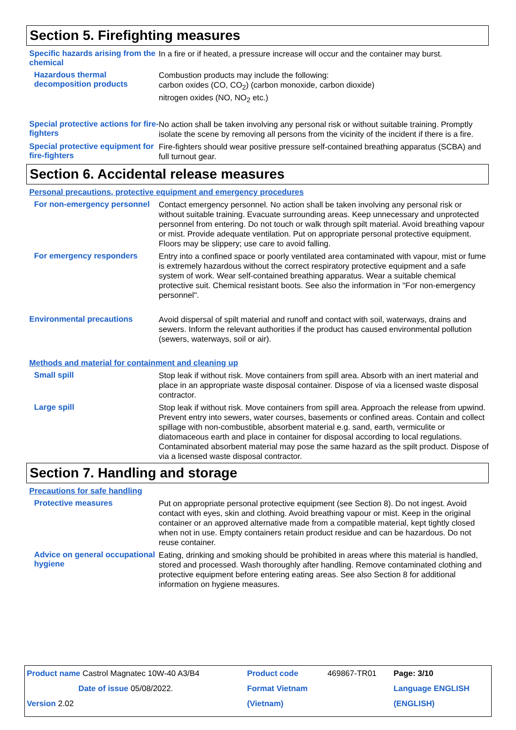Section 5. Firefighting measures
Specific hazards arising from the chemical
In a fire or if heated, a pressure increase will occur and the container may burst.
Hazardous thermal decomposition products
Combustion products may include the following:
carbon oxides (CO, CO<sub>2</sub>) (carbon monoxide, carbon dioxide)
nitrogen oxides (NO, NO<sub>2</sub> etc.)
Special protective actions for fire-fighters
No action shall be taken involving any personal risk or without suitable training. Promptly isolate the scene by removing all persons from the vicinity of the incident if there is a fire.
Special protective equipment for fire-fighters
Fire-fighters should wear positive pressure self-contained breathing apparatus (SCBA) and full turnout gear.
Section 6. Accidental release measures
Personal precautions, protective equipment and emergency procedures
For non-emergency personnel
Contact emergency personnel. No action shall be taken involving any personal risk or without suitable training. Evacuate surrounding areas. Keep unnecessary and unprotected personnel from entering. Do not touch or walk through spilt material. Avoid breathing vapour or mist. Provide adequate ventilation. Put on appropriate personal protective equipment. Floors may be slippery; use care to avoid falling.
For emergency responders
Entry into a confined space or poorly ventilated area contaminated with vapour, mist or fume is extremely hazardous without the correct respiratory protective equipment and a safe system of work. Wear self-contained breathing apparatus. Wear a suitable chemical protective suit. Chemical resistant boots. See also the information in "For non-emergency personnel".
Environmental precautions
Avoid dispersal of spilt material and runoff and contact with soil, waterways, drains and sewers. Inform the relevant authorities if the product has caused environmental pollution (sewers, waterways, soil or air).
Methods and material for containment and cleaning up
Small spill
Stop leak if without risk. Move containers from spill area. Absorb with an inert material and place in an appropriate waste disposal container. Dispose of via a licensed waste disposal contractor.
Large spill
Stop leak if without risk. Move containers from spill area. Approach the release from upwind. Prevent entry into sewers, water courses, basements or confined areas. Contain and collect spillage with non-combustible, absorbent material e.g. sand, earth, vermiculite or diatomaceous earth and place in container for disposal according to local regulations. Contaminated absorbent material may pose the same hazard as the spilt product. Dispose of via a licensed waste disposal contractor.
Section 7. Handling and storage
Precautions for safe handling
Protective measures
Put on appropriate personal protective equipment (see Section 8). Do not ingest. Avoid contact with eyes, skin and clothing. Avoid breathing vapour or mist. Keep in the original container or an approved alternative made from a compatible material, kept tightly closed when not in use. Empty containers retain product residue and can be hazardous. Do not reuse container.
Advice on general occupational hygiene
Eating, drinking and smoking should be prohibited in areas where this material is handled, stored and processed. Wash thoroughly after handling. Remove contaminated clothing and protective equipment before entering eating areas. See also Section 8 for additional information on hygiene measures.
| Product name Castrol Magnatec 10W-40 A3/B4 | Product code | 469867-TR01 | Page: 3/10 |
| Date of issue 05/08/2022. | Format Vietnam | | Language ENGLISH |
| Version 2.02 | (Vietnam) | | (ENGLISH) |